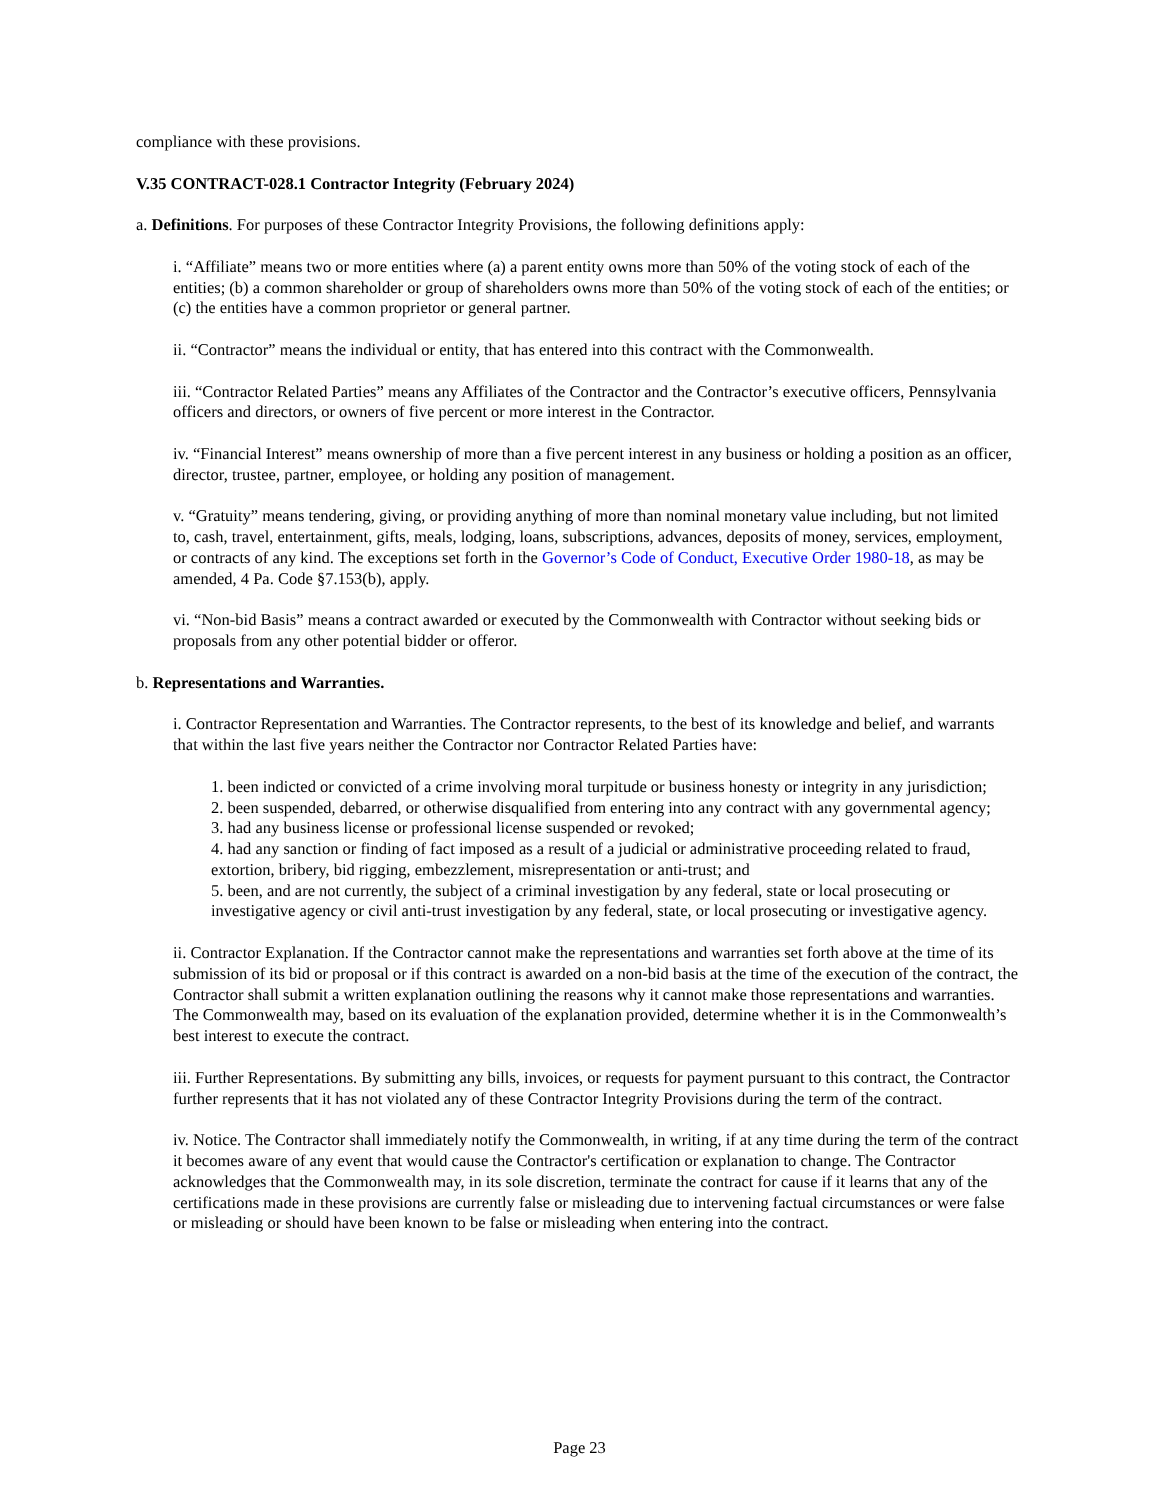compliance with these provisions.
V.35 CONTRACT-028.1 Contractor Integrity (February 2024)
a. Definitions. For purposes of these Contractor Integrity Provisions, the following definitions apply:
i. “Affiliate” means two or more entities where (a) a parent entity owns more than 50% of the voting stock of each of the entities; (b) a common shareholder or group of shareholders owns more than 50% of the voting stock of each of the entities; or (c) the entities have a common proprietor or general partner.
ii. “Contractor” means the individual or entity, that has entered into this contract with the Commonwealth.
iii. “Contractor Related Parties” means any Affiliates of the Contractor and the Contractor’s executive officers, Pennsylvania officers and directors, or owners of five percent or more interest in the Contractor.
iv. “Financial Interest” means ownership of more than a five percent interest in any business or holding a position as an officer, director, trustee, partner, employee, or holding any position of management.
v. “Gratuity” means tendering, giving, or providing anything of more than nominal monetary value including, but not limited to, cash, travel, entertainment, gifts, meals, lodging, loans, subscriptions, advances, deposits of money, services, employment, or contracts of any kind. The exceptions set forth in the Governor’s Code of Conduct, Executive Order 1980-18, as may be amended, 4 Pa. Code §7.153(b), apply.
vi. “Non-bid Basis” means a contract awarded or executed by the Commonwealth with Contractor without seeking bids or proposals from any other potential bidder or offeror.
b. Representations and Warranties.
i. Contractor Representation and Warranties. The Contractor represents, to the best of its knowledge and belief, and warrants that within the last five years neither the Contractor nor Contractor Related Parties have:
1. been indicted or convicted of a crime involving moral turpitude or business honesty or integrity in any jurisdiction;
2. been suspended, debarred, or otherwise disqualified from entering into any contract with any governmental agency;
3. had any business license or professional license suspended or revoked;
4. had any sanction or finding of fact imposed as a result of a judicial or administrative proceeding related to fraud, extortion, bribery, bid rigging, embezzlement, misrepresentation or anti-trust; and
5. been, and are not currently, the subject of a criminal investigation by any federal, state or local prosecuting or investigative agency or civil anti-trust investigation by any federal, state, or local prosecuting or investigative agency.
ii. Contractor Explanation. If the Contractor cannot make the representations and warranties set forth above at the time of its submission of its bid or proposal or if this contract is awarded on a non-bid basis at the time of the execution of the contract, the Contractor shall submit a written explanation outlining the reasons why it cannot make those representations and warranties. The Commonwealth may, based on its evaluation of the explanation provided, determine whether it is in the Commonwealth’s best interest to execute the contract.
iii. Further Representations. By submitting any bills, invoices, or requests for payment pursuant to this contract, the Contractor further represents that it has not violated any of these Contractor Integrity Provisions during the term of the contract.
iv. Notice. The Contractor shall immediately notify the Commonwealth, in writing, if at any time during the term of the contract it becomes aware of any event that would cause the Contractor's certification or explanation to change. The Contractor acknowledges that the Commonwealth may, in its sole discretion, terminate the contract for cause if it learns that any of the certifications made in these provisions are currently false or misleading due to intervening factual circumstances or were false or misleading or should have been known to be false or misleading when entering into the contract.
Page 23